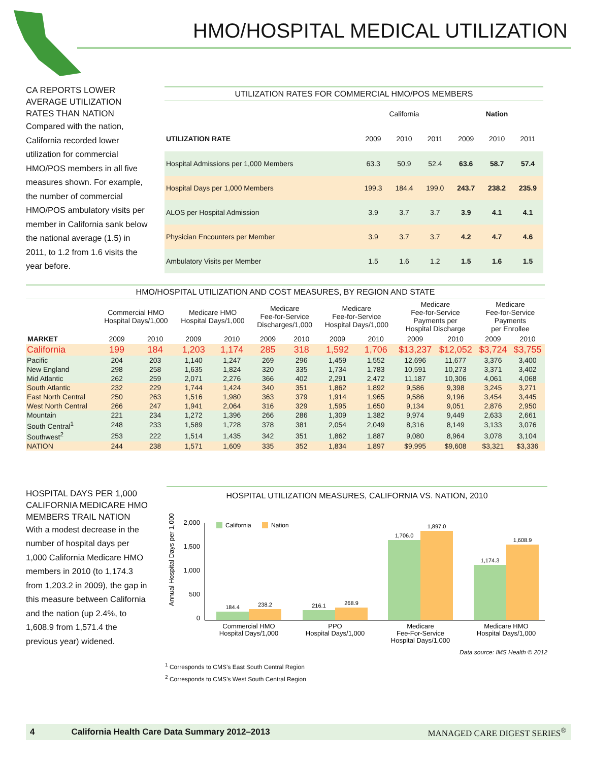HMO/HOSPITAL MEDICAL UTILIZATION
CA REPORTS LOWER AVERAGE UTILIZATION RATES THAN NATION
Compared with the nation, California recorded lower utilization for commercial HMO/POS members in all five measures shown. For example, the number of commercial HMO/POS ambulatory visits per member in California sank below the national average (1.5) in 2011, to 1.2 from 1.6 visits the year before.
UTILIZATION RATES FOR COMMERCIAL HMO/POS MEMBERS
| | California | | | Nation | | |
| --- | --- | --- | --- | --- | --- | --- |
| UTILIZATION RATE | 2009 | 2010 | 2011 | 2009 | 2010 | 2011 |
| Hospital Admissions per 1,000 Members | 63.3 | 50.9 | 52.4 | 63.6 | 58.7 | 57.4 |
| Hospital Days per 1,000 Members | 199.3 | 184.4 | 199.0 | 243.7 | 238.2 | 235.9 |
| ALOS per Hospital Admission | 3.9 | 3.7 | 3.7 | 3.9 | 4.1 | 4.1 |
| Physician Encounters per Member | 3.9 | 3.7 | 3.7 | 4.2 | 4.7 | 4.6 |
| Ambulatory Visits per Member | 1.5 | 1.6 | 1.2 | 1.5 | 1.6 | 1.5 |
HMO/HOSPITAL UTILIZATION AND COST MEASURES, BY REGION AND STATE
| | Commercial HMO Hospital Days/1,000 | | Medicare HMO Hospital Days/1,000 | | Medicare Fee-for-Service Discharges/1,000 | | Medicare Fee-for-Service Hospital Days/1,000 | | Medicare Fee-for-Service Payments per Hospital Discharge | | Medicare Fee-for-Service Payments per Enrollee | |
| --- | --- | --- | --- | --- | --- | --- | --- | --- | --- | --- | --- | --- |
| MARKET | 2009 | 2010 | 2009 | 2010 | 2009 | 2010 | 2009 | 2010 | 2009 | 2010 | 2009 | 2010 |
| California | 199 | 184 | 1,203 | 1,174 | 285 | 318 | 1,592 | 1,706 | $13,237 | $12,052 | $3,724 | $3,755 |
| Pacific | 204 | 203 | 1,140 | 1,247 | 269 | 296 | 1,459 | 1,552 | 12,696 | 11,677 | 3,376 | 3,400 |
| New England | 298 | 258 | 1,635 | 1,824 | 320 | 335 | 1,734 | 1,783 | 10,591 | 10,273 | 3,371 | 3,402 |
| Mid Atlantic | 262 | 259 | 2,071 | 2,276 | 366 | 402 | 2,291 | 2,472 | 11,187 | 10,306 | 4,061 | 4,068 |
| South Atlantic | 232 | 229 | 1,744 | 1,424 | 340 | 351 | 1,862 | 1,892 | 9,586 | 9,398 | 3,245 | 3,271 |
| East North Central | 250 | 263 | 1,516 | 1,980 | 363 | 379 | 1,914 | 1,965 | 9,586 | 9,196 | 3,454 | 3,445 |
| West North Central | 266 | 247 | 1,941 | 2,064 | 316 | 329 | 1,595 | 1,650 | 9,134 | 9,051 | 2,876 | 2,950 |
| Mountain | 221 | 234 | 1,272 | 1,396 | 266 | 286 | 1,309 | 1,382 | 9,974 | 9,449 | 2,633 | 2,661 |
| South Central<sup>1</sup> | 248 | 233 | 1,589 | 1,728 | 378 | 381 | 2,054 | 2,049 | 8,316 | 8,149 | 3,133 | 3,076 |
| Southwest<sup>2</sup> | 253 | 222 | 1,514 | 1,435 | 342 | 351 | 1,862 | 1,887 | 9,080 | 8,964 | 3,078 | 3,104 |
| NATION | 244 | 238 | 1,571 | 1,609 | 335 | 352 | 1,834 | 1,897 | $9,995 | $9,608 | $3,321 | $3,336 |
HOSPITAL DAYS PER 1,000 CALIFORNIA MEDICARE HMO MEMBERS TRAIL NATION
With a modest decrease in the number of hospital days per 1,000 California Medicare HMO members in 2010 (to 1,174.3 from 1,203.2 in 2009), the gap in this measure between California and the nation (up 2.4%, to 1,608.9 from 1,571.4 the previous year) widened.
HOSPITAL UTILIZATION MEASURES, CALIFORNIA VS. NATION, 2010
Annual Hospital Days per 1,000
2,000
1,500
1,000
500
0
California
Nation
184.4
238.2
216.1
268.9
1,706.0
1,897.0
1,174.3
1,608.9
Commercial HMO
Hospital Days/1,000
PPO
Hospital Days/1,000
Medicare
Fee-For-Service
Hospital Days/1,000
Medicare HMO
Hospital Days/1,000
Data source: IMS Health © 2012
<sup>1</sup> Corresponds to CMS’s East South Central Region
<sup>2</sup> Corresponds to CMS’s West South Central Region
4 California Health Care Data Summary 2012–2013 MANAGED CARE DIGEST SERIES<sup>®</sup>